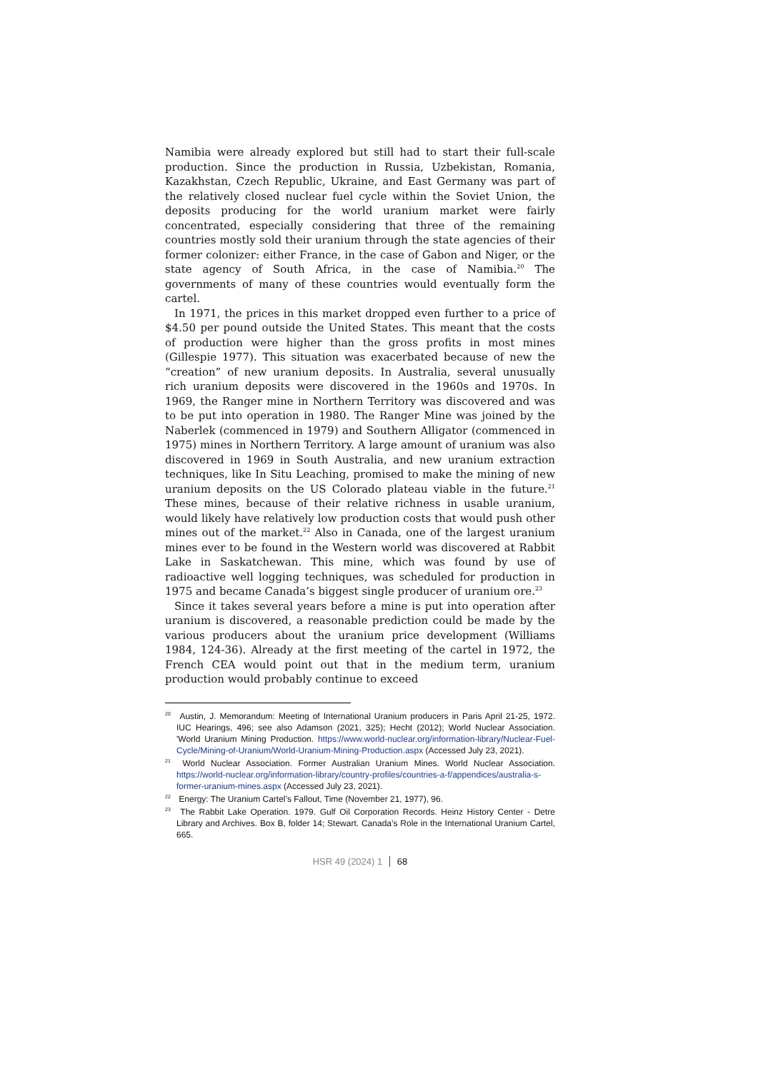Namibia were already explored but still had to start their full-scale production. Since the production in Russia, Uzbekistan, Romania, Kazakhstan, Czech Republic, Ukraine, and East Germany was part of the relatively closed nuclear fuel cycle within the Soviet Union, the deposits producing for the world uranium market were fairly concentrated, especially considering that three of the remaining countries mostly sold their uranium through the state agencies of their former colonizer: either France, in the case of Gabon and Niger, or the state agency of South Africa, in the case of Namibia.<sup>20</sup> The governments of many of these countries would eventually form the cartel.
In 1971, the prices in this market dropped even further to a price of $4.50 per pound outside the United States. This meant that the costs of production were higher than the gross profits in most mines (Gillespie 1977). This situation was exacerbated because of new the “creation” of new uranium deposits. In Australia, several unusually rich uranium deposits were discovered in the 1960s and 1970s. In 1969, the Ranger mine in Northern Territory was discovered and was to be put into operation in 1980. The Ranger Mine was joined by the Naberlek (commenced in 1979) and Southern Alligator (commenced in 1975) mines in Northern Territory. A large amount of uranium was also discovered in 1969 in South Australia, and new uranium extraction techniques, like In Situ Leaching, promised to make the mining of new uranium deposits on the US Colorado plateau viable in the future.<sup>21</sup> These mines, because of their relative richness in usable uranium, would likely have relatively low production costs that would push other mines out of the market.<sup>22</sup> Also in Canada, one of the largest uranium mines ever to be found in the Western world was discovered at Rabbit Lake in Saskatchewan. This mine, which was found by use of radioactive well logging techniques, was scheduled for production in 1975 and became Canada’s biggest single producer of uranium ore.<sup>23</sup>
Since it takes several years before a mine is put into operation after uranium is discovered, a reasonable prediction could be made by the various producers about the uranium price development (Williams 1984, 124-36). Already at the first meeting of the cartel in 1972, the French CEA would point out that in the medium term, uranium production would probably continue to exceed
<sup>20</sup> Austin, J. Memorandum: Meeting of International Uranium producers in Paris April 21-25, 1972. IUC Hearings, 496; see also Adamson (2021, 325); Hecht (2012); World Nuclear Association. 'World Uranium Mining Production. https://www.world-nuclear.org/information-library/Nuclear-Fuel-Cycle/Mining-of-Uranium/World-Uranium-Mining-Production.aspx (Accessed July 23, 2021).
<sup>21</sup> World Nuclear Association. Former Australian Uranium Mines. World Nuclear Association. https://world-nuclear.org/information-library/country-profiles/countries-a-f/appendices/australia-s-former-uranium-mines.aspx (Accessed July 23, 2021).
<sup>22</sup> Energy: The Uranium Cartel’s Fallout, Time (November 21, 1977), 96.
<sup>23</sup> The Rabbit Lake Operation. 1979. Gulf Oil Corporation Records. Heinz History Center - Detre Library and Archives. Box B, folder 14; Stewart. Canada’s Role in the International Uranium Cartel, 665.
HSR 49 (2024) 1 68